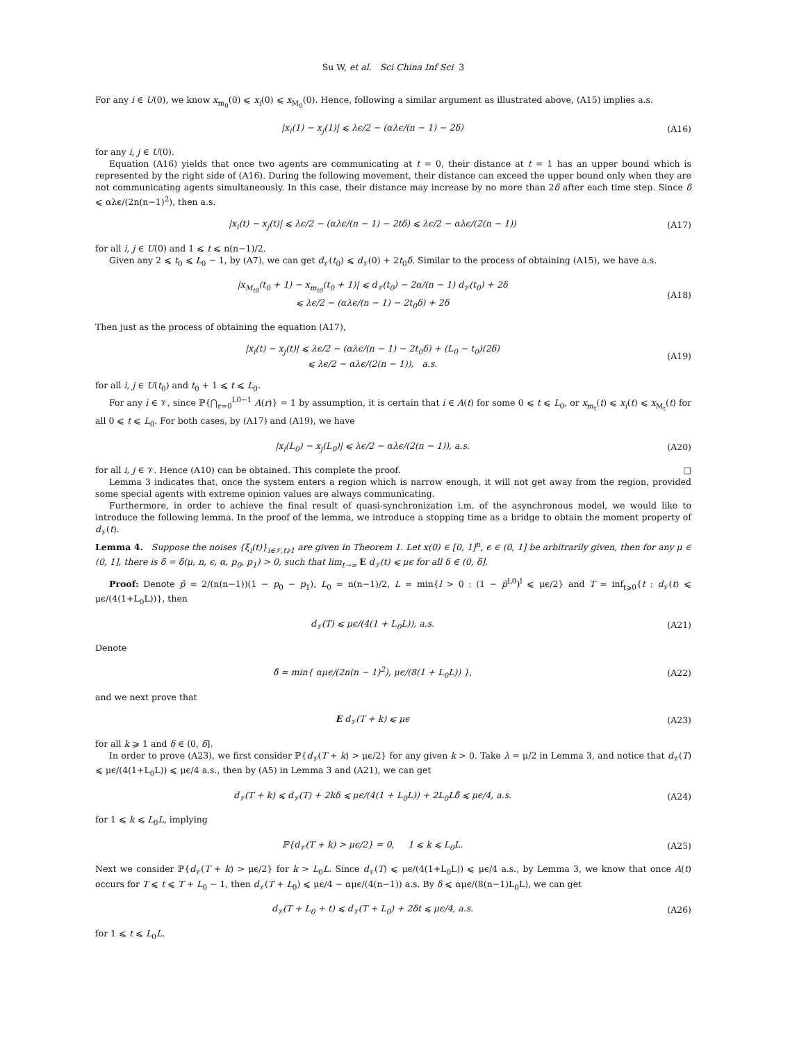Su W, et al. Sci China Inf Sci 3
For any i ∈ U(0), we know x<sub>m<sub>0</sub></sub>(0) ⩽ x<sub>i</sub>(0) ⩽ x<sub>M<sub>0</sub></sub>(0). Hence, following a similar argument as illustrated above, (A15) implies a.s.
|x<sub>i</sub>(1) − x<sub>j</sub>(1)| ⩽ λϵ/2 − (αλϵ/(n − 1) − 2δ)
(A16)
for any i, j ∈ U(0).
Equation (A16) yields that once two agents are communicating at t = 0, their distance at t = 1 has an upper bound which is represented by the right side of (A16). During the following movement, their distance can exceed the upper bound only when they are not communicating agents simultaneously. In this case, their distance may increase by no more than 2δ after each time step. Since δ ⩽ αλϵ/(2n(n−1)<sup>2</sup>), then a.s.
|x<sub>i</sub>(t) − x<sub>j</sub>(t)| ⩽ λϵ/2 − (αλϵ/(n − 1) − 2tδ) ⩽ λϵ/2 − αλϵ/(2(n − 1))
(A17)
for all i, j ∈ U(0) and 1 ⩽ t ⩽ n(n−1)/2.
Given any 2 ⩽ t<sub>0</sub> ⩽ L<sub>0</sub> − 1, by (A7), we can get d<sub>𝒱</sub>(t<sub>0</sub>) ⩽ d<sub>𝒱</sub>(0) + 2t<sub>0</sub>δ. Similar to the process of obtaining (A15), we have a.s.
|x<sub>M<sub>t0</sub></sub>(t<sub>0</sub> + 1) − x<sub>m<sub>t0</sub></sub>(t<sub>0</sub> + 1)| ⩽ d<sub>𝒱</sub>(t<sub>0</sub>) − 2α/(n − 1) d<sub>𝒱</sub>(t<sub>0</sub>) + 2δ
⩽ λϵ/2 − (αλϵ/(n − 1) − 2t<sub>0</sub>δ) + 2δ
(A18)
Then just as the process of obtaining the equation (A17),
|x<sub>i</sub>(t) − x<sub>j</sub>(t)| ⩽ λϵ/2 − (αλϵ/(n − 1) − 2t<sub>0</sub>δ) + (L<sub>0</sub> − t<sub>0</sub>)(2δ)
⩽ λϵ/2 − αλϵ/(2(n − 1)), a.s.
(A19)
for all i, j ∈ U(t<sub>0</sub>) and t<sub>0</sub> + 1 ⩽ t ⩽ L<sub>0</sub>.
For any i ∈ 𝒱, since ℙ{⋂<sub>r=0</sub><sup>L0−1</sup> A(r)} = 1 by assumption, it is certain that i ∈ A(t) for some 0 ⩽ t ⩽ L<sub>0</sub>, or x<sub>m<sub>t</sub></sub>(t) ⩽ x<sub>i</sub>(t) ⩽ x<sub>M<sub>t</sub></sub>(t) for all 0 ⩽ t ⩽ L<sub>0</sub>. For both cases, by (A17) and (A19), we have
|x<sub>i</sub>(L<sub>0</sub>) − x<sub>j</sub>(L<sub>0</sub>)| ⩽ λϵ/2 − αλϵ/(2(n − 1)), a.s.
(A20)
for all i, j ∈ 𝒱. Hence (A10) can be obtained. This complete the proof. □
Lemma 3 indicates that, once the system enters a region which is narrow enough, it will not get away from the region, provided some special agents with extreme opinion values are always communicating.
Furthermore, in order to achieve the final result of quasi-synchronization i.m. of the asynchronous model, we would like to introduce the following lemma. In the proof of the lemma, we introduce a stopping time as a bridge to obtain the moment property of d<sub>𝒱</sub>(t).
Lemma 4. Suppose the noises {ξ<sub>i</sub>(t)}<sub>i∈𝒱,t⩾1</sub> are given in Theorem 1. Let x(0) ∈ [0, 1]<sup>n</sup>, ϵ ∈ (0, 1] be arbitrarily given, then for any μ ∈ (0, 1], there is δ̄ = δ̄(μ, n, ϵ, α, p<sub>0</sub>, p<sub>1</sub>) > 0, such that lim<sub>t→∞</sub> E d<sub>𝒱</sub>(t) ⩽ μϵ for all δ ∈ (0, δ̄].
Proof: Denote p̃ = 2/(n(n−1))(1 − p<sub>0</sub> − p<sub>1</sub>), L<sub>0</sub> = n(n−1)/2, L = min{l > 0 : (1 − p̃<sup>L0</sup>)<sup>l</sup> ⩽ μϵ/2} and T = inf<sub>t⩾0</sub>{t : d<sub>𝒱</sub>(t) ⩽ μϵ/(4(1+L<sub>0</sub>L))}, then
d<sub>𝒱</sub>(T) ⩽ μϵ/(4(1 + L<sub>0</sub>L)), a.s. (A21)
Denote
δ̄ = min{ αμϵ/(2n(n − 1)<sup>2</sup>), μϵ/(8(1 + L<sub>0</sub>L)) },
(A22)
and we next prove that
E d<sub>𝒱</sub>(T + k) ⩽ μϵ (A23)
for all k ⩾ 1 and δ ∈ (0, δ̄].
In order to prove (A23), we first consider ℙ{d<sub>𝒱</sub>(T + k) > μϵ/2} for any given k > 0. Take λ = μ/2 in Lemma 3, and notice that d<sub>𝒱</sub>(T) ⩽ μϵ/(4(1+L<sub>0</sub>L)) ⩽ μϵ/4 a.s., then by (A5) in Lemma 3 and (A21), we can get
d<sub>𝒱</sub>(T + k) ⩽ d<sub>𝒱</sub>(T) + 2kδ ⩽ μϵ/(4(1 + L<sub>0</sub>L)) + 2L<sub>0</sub>Lδ̄ ⩽ μϵ/4, a.s.
(A24)
for 1 ⩽ k ⩽ L<sub>0</sub>L, implying
ℙ{d<sub>𝒱</sub>(T + k) > μϵ/2} = 0, 1 ⩽ k ⩽ L<sub>0</sub>L.
(A25)
Next we consider ℙ{d<sub>𝒱</sub>(T + k) > μϵ/2} for k > L<sub>0</sub>L. Since d<sub>𝒱</sub>(T) ⩽ μϵ/(4(1+L<sub>0</sub>L)) ⩽ μϵ/4 a.s., by Lemma 3, we know that once A(t) occurs for T ⩽ t ⩽ T + L<sub>0</sub> − 1, then d<sub>𝒱</sub>(T + L<sub>0</sub>) ⩽ μϵ/4 − αμϵ/(4(n−1)) a.s. By δ ⩽ αμϵ/(8(n−1)L<sub>0</sub>L), we can get
d<sub>𝒱</sub>(T + L<sub>0</sub> + t) ⩽ d<sub>𝒱</sub>(T + L<sub>0</sub>) + 2δt ⩽ μϵ/4, a.s.
(A26)
for 1 ⩽ t ⩽ L<sub>0</sub>L.